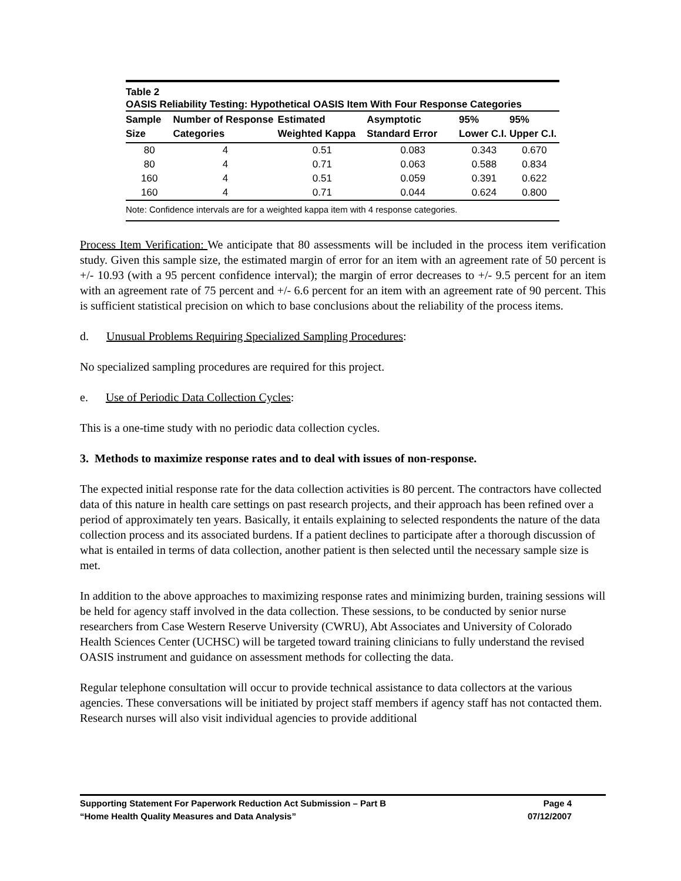Table 2
OASIS Reliability Testing: Hypothetical OASIS Item With Four Response Categories
| Sample Size | Number of Response Categories | Estimated Weighted Kappa | Asymptotic Standard Error | 95% Lower C.I. | 95% Upper C.I. |
| --- | --- | --- | --- | --- | --- |
| 80 | 4 | 0.51 | 0.083 | 0.343 | 0.670 |
| 80 | 4 | 0.71 | 0.063 | 0.588 | 0.834 |
| 160 | 4 | 0.51 | 0.059 | 0.391 | 0.622 |
| 160 | 4 | 0.71 | 0.044 | 0.624 | 0.800 |
Note: Confidence intervals are for a weighted kappa item with 4 response categories.
Process Item Verification: We anticipate that 80 assessments will be included in the process item verification study. Given this sample size, the estimated margin of error for an item with an agreement rate of 50 percent is +/- 10.93 (with a 95 percent confidence interval); the margin of error decreases to +/- 9.5 percent for an item with an agreement rate of 75 percent and +/- 6.6 percent for an item with an agreement rate of 90 percent. This is sufficient statistical precision on which to base conclusions about the reliability of the process items.
d. Unusual Problems Requiring Specialized Sampling Procedures:
No specialized sampling procedures are required for this project.
e. Use of Periodic Data Collection Cycles:
This is a one-time study with no periodic data collection cycles.
3. Methods to maximize response rates and to deal with issues of non-response.
The expected initial response rate for the data collection activities is 80 percent. The contractors have collected data of this nature in health care settings on past research projects, and their approach has been refined over a period of approximately ten years. Basically, it entails explaining to selected respondents the nature of the data collection process and its associated burdens. If a patient declines to participate after a thorough discussion of what is entailed in terms of data collection, another patient is then selected until the necessary sample size is met.
In addition to the above approaches to maximizing response rates and minimizing burden, training sessions will be held for agency staff involved in the data collection. These sessions, to be conducted by senior nurse researchers from Case Western Reserve University (CWRU), Abt Associates and University of Colorado Health Sciences Center (UCHSC) will be targeted toward training clinicians to fully understand the revised OASIS instrument and guidance on assessment methods for collecting the data.
Regular telephone consultation will occur to provide technical assistance to data collectors at the various agencies. These conversations will be initiated by project staff members if agency staff has not contacted them. Research nurses will also visit individual agencies to provide additional
Supporting Statement For Paperwork Reduction Act Submission – Part B Page 4
“Home Health Quality Measures and Data Analysis” 07/12/2007